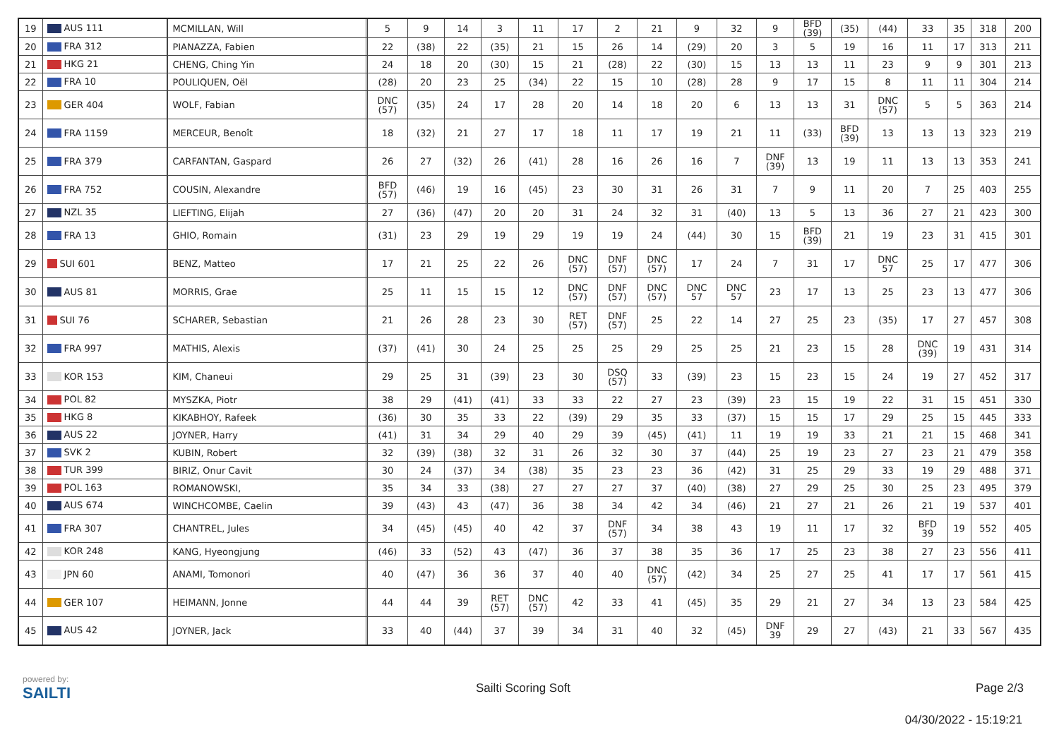| 19 | AUS 111 | | MCMILLAN, Will | | 5 | 9 | 14 | 3 | 11 | 17 | 2 | 21 | 9 | 32 | 9 | BFD (39) | (35) | (44) | 33 | 35 | 318 | 200 |
| 20 | FRA 312 | | PIANAZZA, Fabien | | 22 | (38) | 22 | (35) | 21 | 15 | 26 | 14 | (29) | 20 | 3 | 5 | 19 | 16 | 11 | 17 | 313 | 211 |
| 21 | HKG 21 | | CHENG, Ching Yin | | 24 | 18 | 20 | (30) | 15 | 21 | (28) | 22 | (30) | 15 | 13 | 13 | 11 | 23 | 9 | 9 | 301 | 213 |
| 22 | FRA 10 | | POULIQUEN, Oël | | (28) | 20 | 23 | 25 | (34) | 22 | 15 | 10 | (28) | 28 | 9 | 17 | 15 | 8 | 11 | 11 | 304 | 214 |
| 23 | GER 404 | | WOLF, Fabian | | DNC (57) | (35) | 24 | 17 | 28 | 20 | 14 | 18 | 20 | 6 | 13 | 13 | 31 | DNC (57) | 5 | 5 | 363 | 214 |
| 24 | FRA 1159 | | MERCEUR, Benoît | | 18 | (32) | 21 | 27 | 17 | 18 | 11 | 17 | 19 | 21 | 11 | (33) | BFD (39) | 13 | 13 | 13 | 323 | 219 |
| 25 | FRA 379 | | CARFANTAN, Gaspard | | 26 | 27 | (32) | 26 | (41) | 28 | 16 | 26 | 16 | 7 | DNF (39) | 13 | 19 | 11 | 13 | 13 | 353 | 241 |
| 26 | FRA 752 | | COUSIN, Alexandre | | BFD (57) | (46) | 19 | 16 | (45) | 23 | 30 | 31 | 26 | 31 | 7 | 9 | 11 | 20 | 7 | 25 | 403 | 255 |
| 27 | NZL 35 | | LIEFTING, Elijah | | 27 | (36) | (47) | 20 | 20 | 31 | 24 | 32 | 31 | (40) | 13 | 5 | 13 | 36 | 27 | 21 | 423 | 300 |
| 28 | FRA 13 | | GHIO, Romain | | (31) | 23 | 29 | 19 | 29 | 19 | 19 | 24 | (44) | 30 | 15 | BFD (39) | 21 | 19 | 23 | 31 | 415 | 301 |
| 29 | SUI 601 | | BENZ, Matteo | | 17 | 21 | 25 | 22 | 26 | DNC (57) | DNF (57) | DNC (57) | 17 | 24 | 7 | 31 | 17 | DNC 57 | 25 | 17 | 477 | 306 |
| 30 | AUS 81 | | MORRIS, Grae | | 25 | 11 | 15 | 15 | 12 | DNC (57) | DNF (57) | DNC (57) | DNC 57 | DNC 57 | 23 | 17 | 13 | 25 | 23 | 13 | 477 | 306 |
| 31 | SUI 76 | | SCHARER, Sebastian | | 21 | 26 | 28 | 23 | 30 | RET (57) | DNF (57) | 25 | 22 | 14 | 27 | 25 | 23 | (35) | 17 | 27 | 457 | 308 |
| 32 | FRA 997 | | MATHIS, Alexis | | (37) | (41) | 30 | 24 | 25 | 25 | 25 | 29 | 25 | 25 | 21 | 23 | 15 | 28 | DNC (39) | 19 | 431 | 314 |
| 33 | KOR 153 | | KIM, Chaneui | | 29 | 25 | 31 | (39) | 23 | 30 | DSQ (57) | 33 | (39) | 23 | 15 | 23 | 15 | 24 | 19 | 27 | 452 | 317 |
| 34 | POL 82 | | MYSZKA, Piotr | | 38 | 29 | (41) | (41) | 33 | 33 | 22 | 27 | 23 | (39) | 23 | 15 | 19 | 22 | 31 | 15 | 451 | 330 |
| 35 | HKG 8 | | KIKABHOY, Rafeek | | (36) | 30 | 35 | 33 | 22 | (39) | 29 | 35 | 33 | (37) | 15 | 15 | 17 | 29 | 25 | 15 | 445 | 333 |
| 36 | AUS 22 | | JOYNER, Harry | | (41) | 31 | 34 | 29 | 40 | 29 | 39 | (45) | (41) | 11 | 19 | 19 | 33 | 21 | 21 | 15 | 468 | 341 |
| 37 | SVK 2 | | KUBIN, Robert | | 32 | (39) | (38) | 32 | 31 | 26 | 32 | 30 | 37 | (44) | 25 | 19 | 23 | 27 | 23 | 21 | 479 | 358 |
| 38 | TUR 399 | | BIRIZ, Onur Cavit | | 30 | 24 | (37) | 34 | (38) | 35 | 23 | 23 | 36 | (42) | 31 | 25 | 29 | 33 | 19 | 29 | 488 | 371 |
| 39 | POL 163 | | ROMANOWSKI, | | 35 | 34 | 33 | (38) | 27 | 27 | 27 | 37 | (40) | (38) | 27 | 29 | 25 | 30 | 25 | 23 | 495 | 379 |
| 40 | AUS 674 | | WINCHCOMBE, Caelin | | 39 | (43) | 43 | (47) | 36 | 38 | 34 | 42 | 34 | (46) | 21 | 27 | 21 | 26 | 21 | 19 | 537 | 401 |
| 41 | FRA 307 | | CHANTREL, Jules | | 34 | (45) | (45) | 40 | 42 | 37 | DNF (57) | 34 | 38 | 43 | 19 | 11 | 17 | 32 | BFD 39 | 19 | 552 | 405 |
| 42 | KOR 248 | | KANG, Hyeongjung | | (46) | 33 | (52) | 43 | (47) | 36 | 37 | 38 | 35 | 36 | 17 | 25 | 23 | 38 | 27 | 23 | 556 | 411 |
| 43 | JPN 60 | | ANAMI, Tomonori | | 40 | (47) | 36 | 36 | 37 | 40 | 40 | DNC (57) | (42) | 34 | 25 | 27 | 25 | 41 | 17 | 17 | 561 | 415 |
| 44 | GER 107 | | HEIMANN, Jonne | | 44 | 44 | 39 | RET (57) | DNC (57) | 42 | 33 | 41 | (45) | 35 | 29 | 21 | 27 | 34 | 13 | 23 | 584 | 425 |
| 45 | AUS 42 | | JOYNER, Jack | | 33 | 40 | (44) | 37 | 39 | 34 | 31 | 40 | 32 | (45) | DNF 39 | 29 | 27 | (43) | 21 | 33 | 567 | 435 |
powered by:
SAILTI
Sailti Scoring Soft Page 2/3
04/30/2022 - 15:19:21